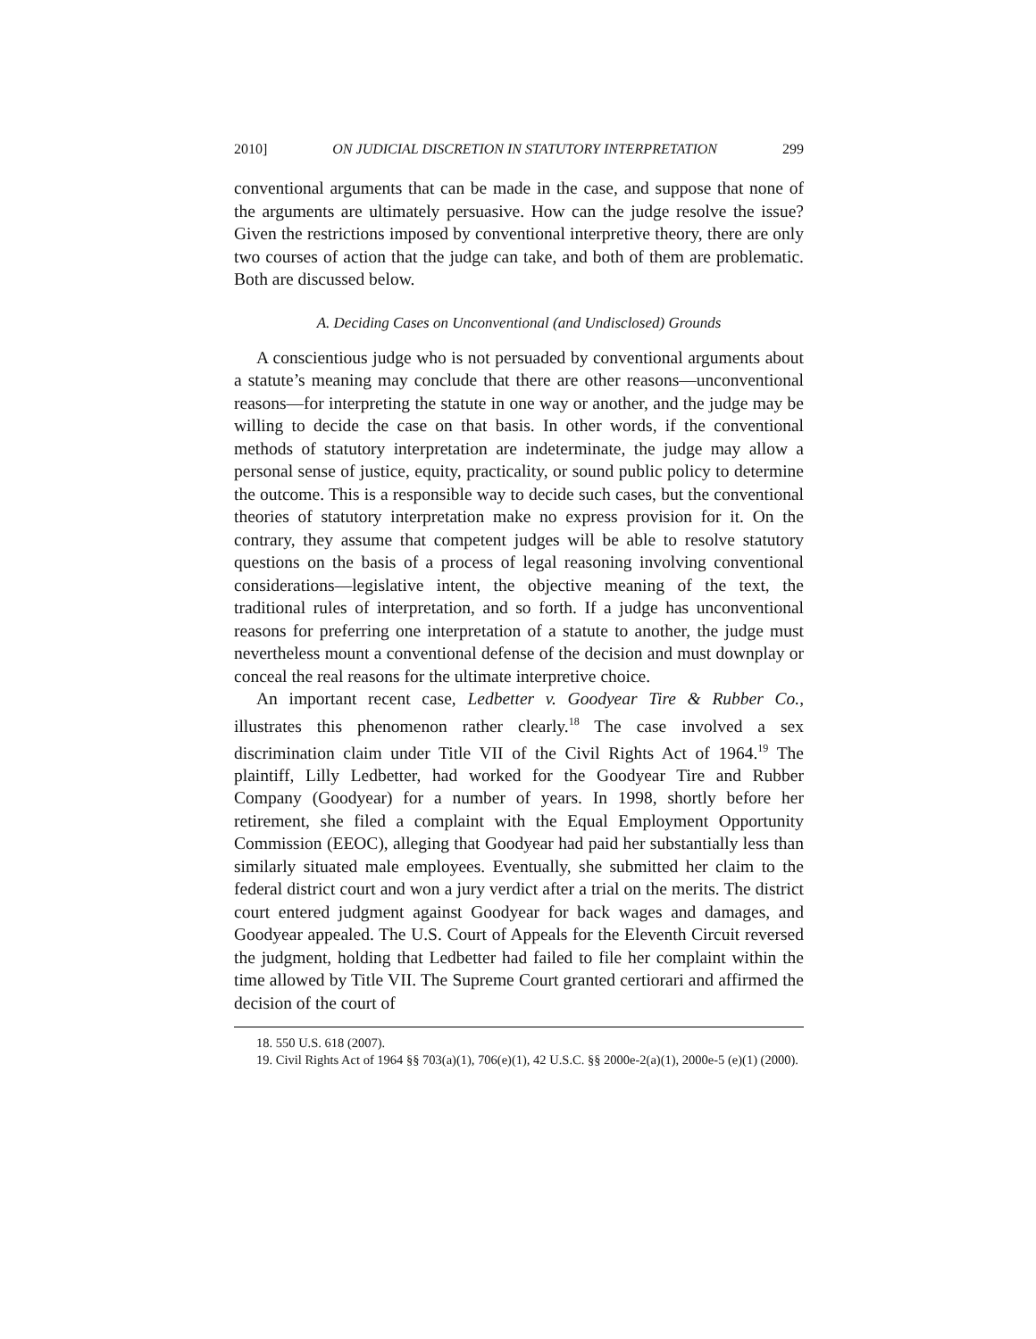2010] ON JUDICIAL DISCRETION IN STATUTORY INTERPRETATION 299
conventional arguments that can be made in the case, and suppose that none of the arguments are ultimately persuasive. How can the judge resolve the issue? Given the restrictions imposed by conventional interpretive theory, there are only two courses of action that the judge can take, and both of them are problematic. Both are discussed below.
A. Deciding Cases on Unconventional (and Undisclosed) Grounds
A conscientious judge who is not persuaded by conventional arguments about a statute’s meaning may conclude that there are other reasons—unconventional reasons—for interpreting the statute in one way or another, and the judge may be willing to decide the case on that basis. In other words, if the conventional methods of statutory interpretation are indeterminate, the judge may allow a personal sense of justice, equity, practicality, or sound public policy to determine the outcome. This is a responsible way to decide such cases, but the conventional theories of statutory interpretation make no express provision for it. On the contrary, they assume that competent judges will be able to resolve statutory questions on the basis of a process of legal reasoning involving conventional considerations—legislative intent, the objective meaning of the text, the traditional rules of interpretation, and so forth. If a judge has unconventional reasons for preferring one interpretation of a statute to another, the judge must nevertheless mount a conventional defense of the decision and must downplay or conceal the real reasons for the ultimate interpretive choice.
An important recent case, Ledbetter v. Goodyear Tire & Rubber Co., illustrates this phenomenon rather clearly.<sup>18</sup> The case involved a sex discrimination claim under Title VII of the Civil Rights Act of 1964.<sup>19</sup> The plaintiff, Lilly Ledbetter, had worked for the Goodyear Tire and Rubber Company (Goodyear) for a number of years. In 1998, shortly before her retirement, she filed a complaint with the Equal Employment Opportunity Commission (EEOC), alleging that Goodyear had paid her substantially less than similarly situated male employees. Eventually, she submitted her claim to the federal district court and won a jury verdict after a trial on the merits. The district court entered judgment against Goodyear for back wages and damages, and Goodyear appealed. The U.S. Court of Appeals for the Eleventh Circuit reversed the judgment, holding that Ledbetter had failed to file her complaint within the time allowed by Title VII. The Supreme Court granted certiorari and affirmed the decision of the court of
18. 550 U.S. 618 (2007).
19. Civil Rights Act of 1964 §§ 703(a)(1), 706(e)(1), 42 U.S.C. §§ 2000e-2(a)(1), 2000e-5 (e)(1) (2000).